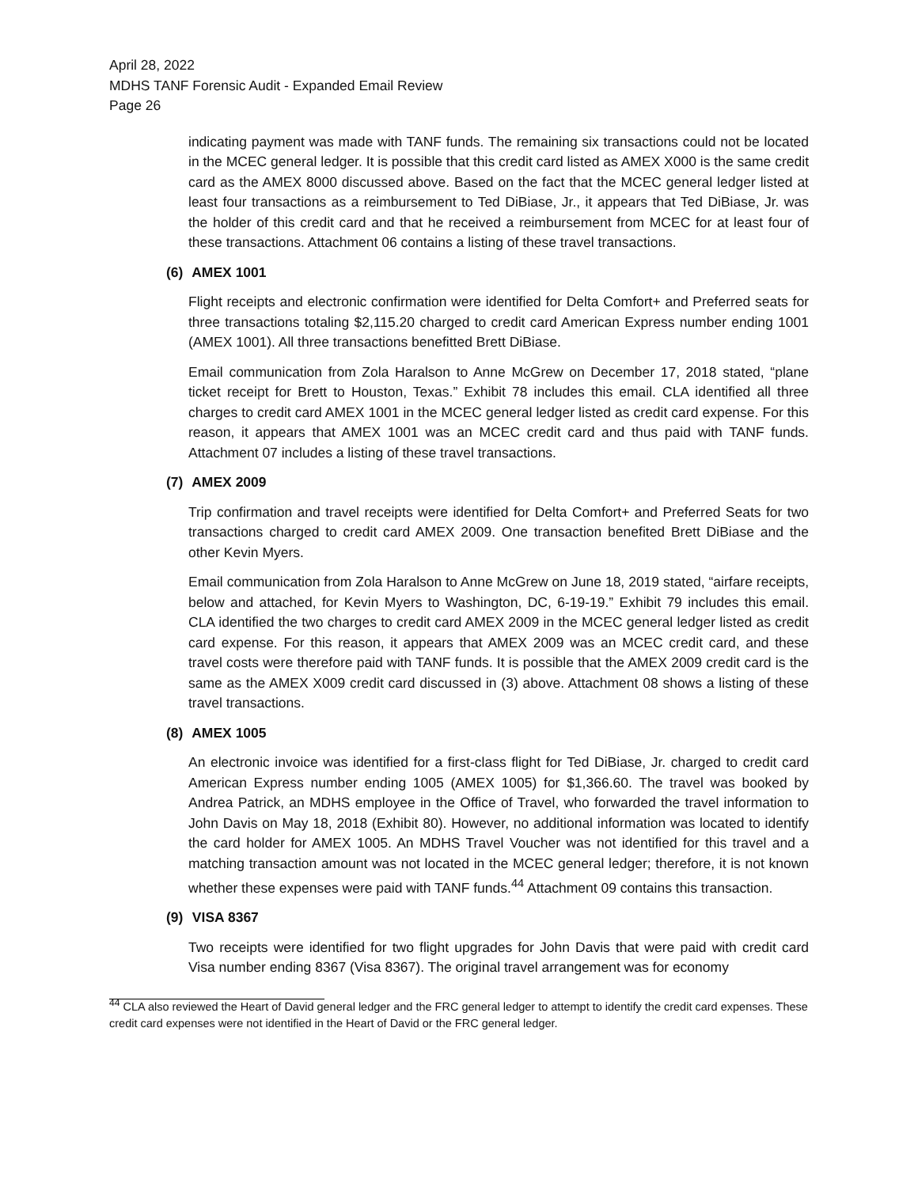April 28, 2022
MDHS TANF Forensic Audit - Expanded Email Review
Page 26
indicating payment was made with TANF funds. The remaining six transactions could not be located in the MCEC general ledger. It is possible that this credit card listed as AMEX X000 is the same credit card as the AMEX 8000 discussed above. Based on the fact that the MCEC general ledger listed at least four transactions as a reimbursement to Ted DiBiase, Jr., it appears that Ted DiBiase, Jr. was the holder of this credit card and that he received a reimbursement from MCEC for at least four of these transactions. Attachment 06 contains a listing of these travel transactions.
(6) AMEX 1001
Flight receipts and electronic confirmation were identified for Delta Comfort+ and Preferred seats for three transactions totaling $2,115.20 charged to credit card American Express number ending 1001 (AMEX 1001). All three transactions benefitted Brett DiBiase.
Email communication from Zola Haralson to Anne McGrew on December 17, 2018 stated, “plane ticket receipt for Brett to Houston, Texas.” Exhibit 78 includes this email. CLA identified all three charges to credit card AMEX 1001 in the MCEC general ledger listed as credit card expense. For this reason, it appears that AMEX 1001 was an MCEC credit card and thus paid with TANF funds. Attachment 07 includes a listing of these travel transactions.
(7) AMEX 2009
Trip confirmation and travel receipts were identified for Delta Comfort+ and Preferred Seats for two transactions charged to credit card AMEX 2009. One transaction benefited Brett DiBiase and the other Kevin Myers.
Email communication from Zola Haralson to Anne McGrew on June 18, 2019 stated, “airfare receipts, below and attached, for Kevin Myers to Washington, DC, 6-19-19.” Exhibit 79 includes this email. CLA identified the two charges to credit card AMEX 2009 in the MCEC general ledger listed as credit card expense. For this reason, it appears that AMEX 2009 was an MCEC credit card, and these travel costs were therefore paid with TANF funds. It is possible that the AMEX 2009 credit card is the same as the AMEX X009 credit card discussed in (3) above. Attachment 08 shows a listing of these travel transactions.
(8) AMEX 1005
An electronic invoice was identified for a first-class flight for Ted DiBiase, Jr. charged to credit card American Express number ending 1005 (AMEX 1005) for $1,366.60. The travel was booked by Andrea Patrick, an MDHS employee in the Office of Travel, who forwarded the travel information to John Davis on May 18, 2018 (Exhibit 80). However, no additional information was located to identify the card holder for AMEX 1005. An MDHS Travel Voucher was not identified for this travel and a matching transaction amount was not located in the MCEC general ledger; therefore, it is not known whether these expenses were paid with TANF funds.<sup>44</sup> Attachment 09 contains this transaction.
(9) VISA 8367
Two receipts were identified for two flight upgrades for John Davis that were paid with credit card Visa number ending 8367 (Visa 8367). The original travel arrangement was for economy
<sup>44</sup> CLA also reviewed the Heart of David general ledger and the FRC general ledger to attempt to identify the credit card expenses. These credit card expenses were not identified in the Heart of David or the FRC general ledger.